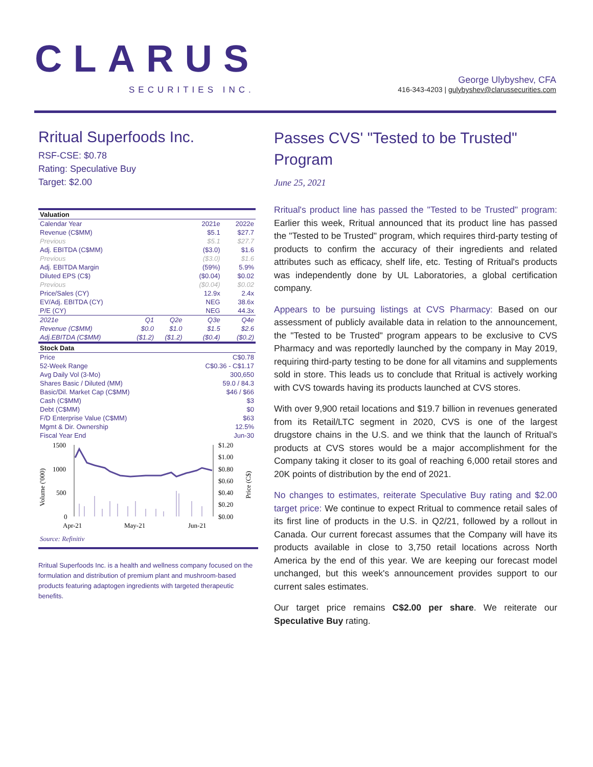CLARUS
SECURITIES INC.
George Ulybyshev, CFA
416-343-4203 | gulybyshev@clarussecurities.com
Rritual Superfoods Inc.
RSF-CSE: $0.78
Rating: Speculative Buy
Target: $2.00
| Valuation | | | | |
| --- | --- | --- | --- | --- |
| Calendar Year | | | 2021e | 2022e |
| Revenue (C$MM) | | | $5.1 | $27.7 |
| Previous | | | $5.1 | $27.7 |
| Adj. EBITDA (C$MM) | | | ($3.0) | $1.6 |
| Previous | | | ($3.0) | $1.6 |
| Adj. EBITDA Margin | | | (59%) | 5.9% |
| Diluted EPS (C$) | | | ($0.04) | $0.02 |
| Previous | | | ($0.04) | $0.02 |
| Price/Sales (CY) | | | 12.9x | 2.4x |
| EV/Adj. EBITDA (CY) | | | NEG | 38.6x |
| P/E (CY) | | | NEG | 44.3x |
| 2021e | Q1 | Q2e | Q3e | Q4e |
| Revenue (C$MM) | $0.0 | $1.0 | $1.5 | $2.6 |
| Adj.EBITDA (C$MM) | ($1.2) | ($1.2) | ($0.4) | ($0.2) |
| Stock Data | | | | |
| Price | | | C$0.78 | |
| 52-Week Range | | | C$0.36 - C$1.17 | |
| Avg Daily Vol (3-Mo) | | | 300,650 | |
| Shares Basic / Diluted (MM) | | | 59.0 / 84.3 | |
| Basic/Dil. Market Cap (C$MM) | | | $46 / $66 | |
| Cash (C$MM) | | | $3 | |
| Debt (C$MM) | | | $0 | |
| F/D Enterprise Value (C$MM) | | | $63 | |
| Mgmt & Dir. Ownership | | | 12.5% | |
| Fiscal Year End | | | Jun-30 | |
1500
1000
500
0
Volume ('000)
$1.20
$1.00
$0.80
$0.60
$0.40
$0.20
$0.00
Price (C$)
Apr-21
May-21
Jun-21
Source: Refinitiv
Rritual Superfoods Inc. is a health and wellness company focused on the formulation and distribution of premium plant and mushroom-based products featuring adaptogen ingredients with targeted therapeutic benefits.
Passes CVS' "Tested to be Trusted" Program
June 25, 2021
Rritual's product line has passed the "Tested to be Trusted" program: Earlier this week, Rritual announced that its product line has passed the "Tested to be Trusted" program, which requires third-party testing of products to confirm the accuracy of their ingredients and related attributes such as efficacy, shelf life, etc. Testing of Rritual's products was independently done by UL Laboratories, a global certification company.
Appears to be pursuing listings at CVS Pharmacy: Based on our assessment of publicly available data in relation to the announcement, the "Tested to be Trusted" program appears to be exclusive to CVS Pharmacy and was reportedly launched by the company in May 2019, requiring third-party testing to be done for all vitamins and supplements sold in store. This leads us to conclude that Rritual is actively working with CVS towards having its products launched at CVS stores.
With over 9,900 retail locations and $19.7 billion in revenues generated from its Retail/LTC segment in 2020, CVS is one of the largest drugstore chains in the U.S. and we think that the launch of Rritual's products at CVS stores would be a major accomplishment for the Company taking it closer to its goal of reaching 6,000 retail stores and 20K points of distribution by the end of 2021.
No changes to estimates, reiterate Speculative Buy rating and $2.00 target price: We continue to expect Rritual to commence retail sales of its first line of products in the U.S. in Q2/21, followed by a rollout in Canada. Our current forecast assumes that the Company will have its products available in close to 3,750 retail locations across North America by the end of this year. We are keeping our forecast model unchanged, but this week's announcement provides support to our current sales estimates.
Our target price remains C$2.00 per share. We reiterate our Speculative Buy rating.